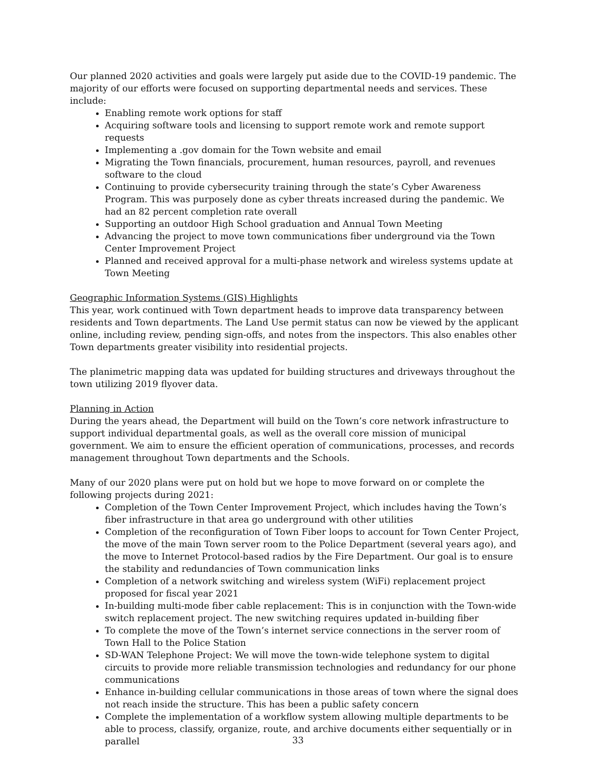Our planned 2020 activities and goals were largely put aside due to the COVID-19 pandemic. The majority of our efforts were focused on supporting departmental needs and services. These include:
Enabling remote work options for staff
Acquiring software tools and licensing to support remote work and remote support requests
Implementing a .gov domain for the Town website and email
Migrating the Town financials, procurement, human resources, payroll, and revenues software to the cloud
Continuing to provide cybersecurity training through the state’s Cyber Awareness Program. This was purposely done as cyber threats increased during the pandemic. We had an 82 percent completion rate overall
Supporting an outdoor High School graduation and Annual Town Meeting
Advancing the project to move town communications fiber underground via the Town Center Improvement Project
Planned and received approval for a multi-phase network and wireless systems update at Town Meeting
Geographic Information Systems (GIS) Highlights
This year, work continued with Town department heads to improve data transparency between residents and Town departments. The Land Use permit status can now be viewed by the applicant online, including review, pending sign-offs, and notes from the inspectors. This also enables other Town departments greater visibility into residential projects.
The planimetric mapping data was updated for building structures and driveways throughout the town utilizing 2019 flyover data.
Planning in Action
During the years ahead, the Department will build on the Town’s core network infrastructure to support individual departmental goals, as well as the overall core mission of municipal government. We aim to ensure the efficient operation of communications, processes, and records management throughout Town departments and the Schools.
Many of our 2020 plans were put on hold but we hope to move forward on or complete the following projects during 2021:
Completion of the Town Center Improvement Project, which includes having the Town’s fiber infrastructure in that area go underground with other utilities
Completion of the reconfiguration of Town Fiber loops to account for Town Center Project, the move of the main Town server room to the Police Department (several years ago), and the move to Internet Protocol-based radios by the Fire Department. Our goal is to ensure the stability and redundancies of Town communication links
Completion of a network switching and wireless system (WiFi) replacement project proposed for fiscal year 2021
In-building multi-mode fiber cable replacement: This is in conjunction with the Town-wide switch replacement project. The new switching requires updated in-building fiber
To complete the move of the Town’s internet service connections in the server room of Town Hall to the Police Station
SD-WAN Telephone Project: We will move the town-wide telephone system to digital circuits to provide more reliable transmission technologies and redundancy for our phone communications
Enhance in-building cellular communications in those areas of town where the signal does not reach inside the structure. This has been a public safety concern
Complete the implementation of a workflow system allowing multiple departments to be able to process, classify, organize, route, and archive documents either sequentially or in parallel
33